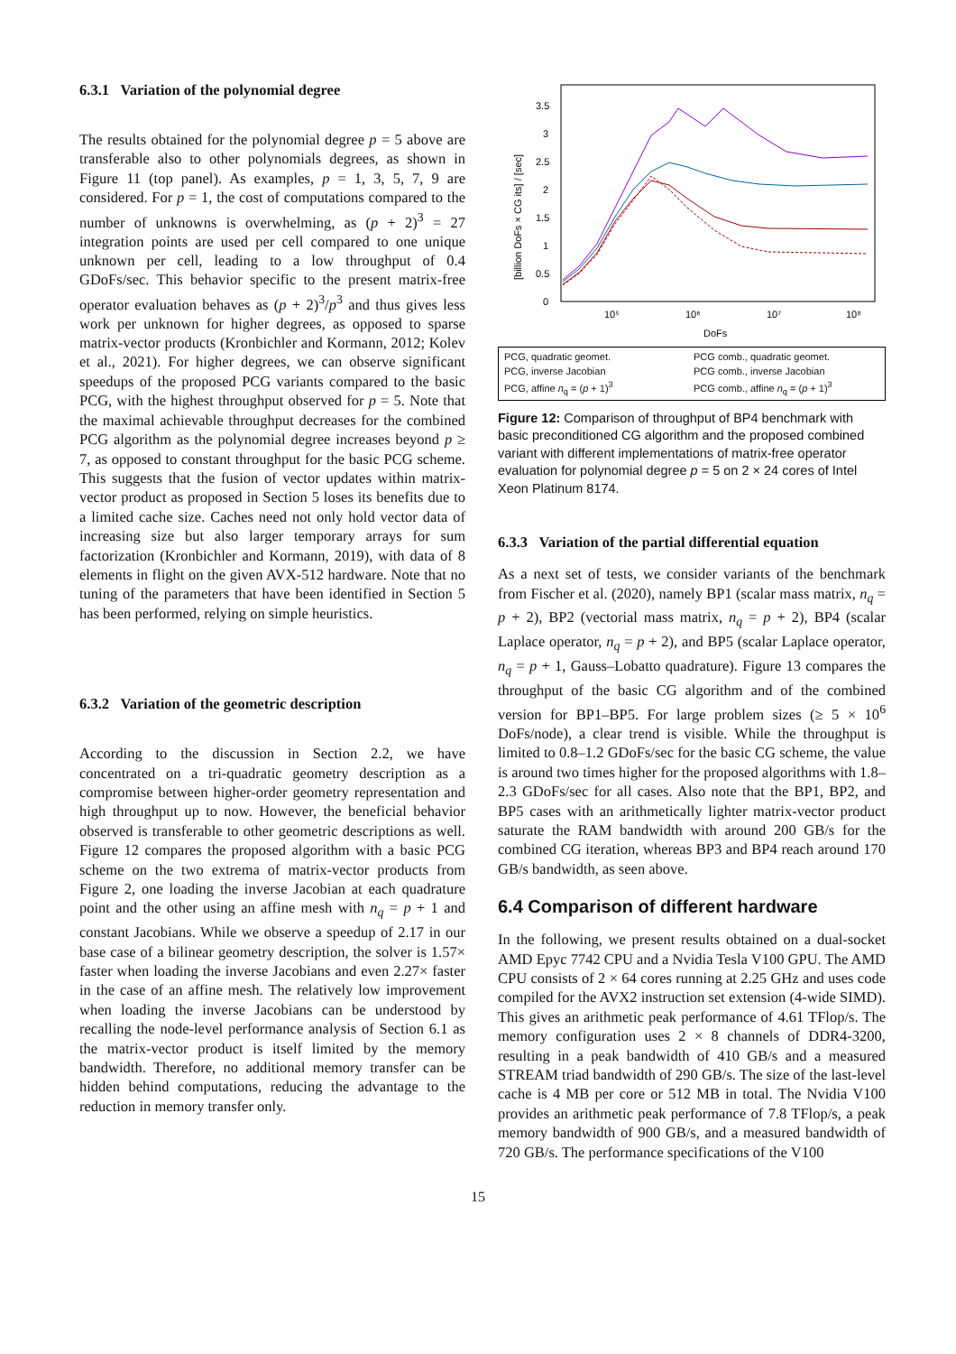6.3.1 Variation of the polynomial degree
The results obtained for the polynomial degree p = 5 above are transferable also to other polynomials degrees, as shown in Figure 11 (top panel). As examples, p = 1, 3, 5, 7, 9 are considered. For p = 1, the cost of computations compared to the number of unknowns is overwhelming, as (p + 2)<sup>3</sup> = 27 integration points are used per cell compared to one unique unknown per cell, leading to a low throughput of 0.4 GDoFs/sec. This behavior specific to the present matrix-free operator evaluation behaves as (p + 2)<sup>3</sup>/p<sup>3</sup> and thus gives less work per unknown for higher degrees, as opposed to sparse matrix-vector products (Kronbichler and Kormann, 2012; Kolev et al., 2021). For higher degrees, we can observe significant speedups of the proposed PCG variants compared to the basic PCG, with the highest throughput observed for p = 5. Note that the maximal achievable throughput decreases for the combined PCG algorithm as the polynomial degree increases beyond p ≥ 7, as opposed to constant throughput for the basic PCG scheme. This suggests that the fusion of vector updates within matrix-vector product as proposed in Section 5 loses its benefits due to a limited cache size. Caches need not only hold vector data of increasing size but also larger temporary arrays for sum factorization (Kronbichler and Kormann, 2019), with data of 8 elements in flight on the given AVX-512 hardware. Note that no tuning of the parameters that have been identified in Section 5 has been performed, relying on simple heuristics.
6.3.2 Variation of the geometric description
According to the discussion in Section 2.2, we have concentrated on a tri-quadratic geometry description as a compromise between higher-order geometry representation and high throughput up to now. However, the beneficial behavior observed is transferable to other geometric descriptions as well. Figure 12 compares the proposed algorithm with a basic PCG scheme on the two extrema of matrix-vector products from Figure 2, one loading the inverse Jacobian at each quadrature point and the other using an affine mesh with n<sub>q</sub> = p + 1 and constant Jacobians. While we observe a speedup of 2.17 in our base case of a bilinear geometry description, the solver is 1.57× faster when loading the inverse Jacobians and even 2.27× faster in the case of an affine mesh. The relatively low improvement when loading the inverse Jacobians can be understood by recalling the node-level performance analysis of Section 6.1 as the matrix-vector product is itself limited by the memory bandwidth. Therefore, no additional memory transfer can be hidden behind computations, reducing the advantage to the reduction in memory transfer only.
0
0.5
1
1.5
2
2.5
3
3.5
10⁵
10⁶
10⁷
10⁸
DoFs
[billion DoFs × CG its] / [sec]
PCG, quadratic geomet. PCG comb., quadratic geomet. PCG, inverse Jacobian PCG comb., inverse Jacobian PCG, affine n<sub>q</sub> = (p + 1)<sup>3</sup> PCG comb., affine n<sub>q</sub> = (p + 1)<sup>3</sup>
Figure 12: Comparison of throughput of BP4 benchmark with basic preconditioned CG algorithm and the proposed combined variant with different implementations of matrix-free operator evaluation for polynomial degree p = 5 on 2 × 24 cores of Intel Xeon Platinum 8174.
6.3.3 Variation of the partial differential equation
As a next set of tests, we consider variants of the benchmark from Fischer et al. (2020), namely BP1 (scalar mass matrix, n<sub>q</sub> = p + 2), BP2 (vectorial mass matrix, n<sub>q</sub> = p + 2), BP4 (scalar Laplace operator, n<sub>q</sub> = p + 2), and BP5 (scalar Laplace operator, n<sub>q</sub> = p + 1, Gauss–Lobatto quadrature). Figure 13 compares the throughput of the basic CG algorithm and of the combined version for BP1–BP5. For large problem sizes (≥ 5 × 10<sup>6</sup> DoFs/node), a clear trend is visible. While the throughput is limited to 0.8–1.2 GDoFs/sec for the basic CG scheme, the value is around two times higher for the proposed algorithms with 1.8–2.3 GDoFs/sec for all cases. Also note that the BP1, BP2, and BP5 cases with an arithmetically lighter matrix-vector product saturate the RAM bandwidth with around 200 GB/s for the combined CG iteration, whereas BP3 and BP4 reach around 170 GB/s bandwidth, as seen above.
6.4 Comparison of different hardware
In the following, we present results obtained on a dual-socket AMD Epyc 7742 CPU and a Nvidia Tesla V100 GPU. The AMD CPU consists of 2 × 64 cores running at 2.25 GHz and uses code compiled for the AVX2 instruction set extension (4-wide SIMD). This gives an arithmetic peak performance of 4.61 TFlop/s. The memory configuration uses 2 × 8 channels of DDR4-3200, resulting in a peak bandwidth of 410 GB/s and a measured STREAM triad bandwidth of 290 GB/s. The size of the last-level cache is 4 MB per core or 512 MB in total. The Nvidia V100 provides an arithmetic peak performance of 7.8 TFlop/s, a peak memory bandwidth of 900 GB/s, and a measured bandwidth of 720 GB/s. The performance specifications of the V100
15